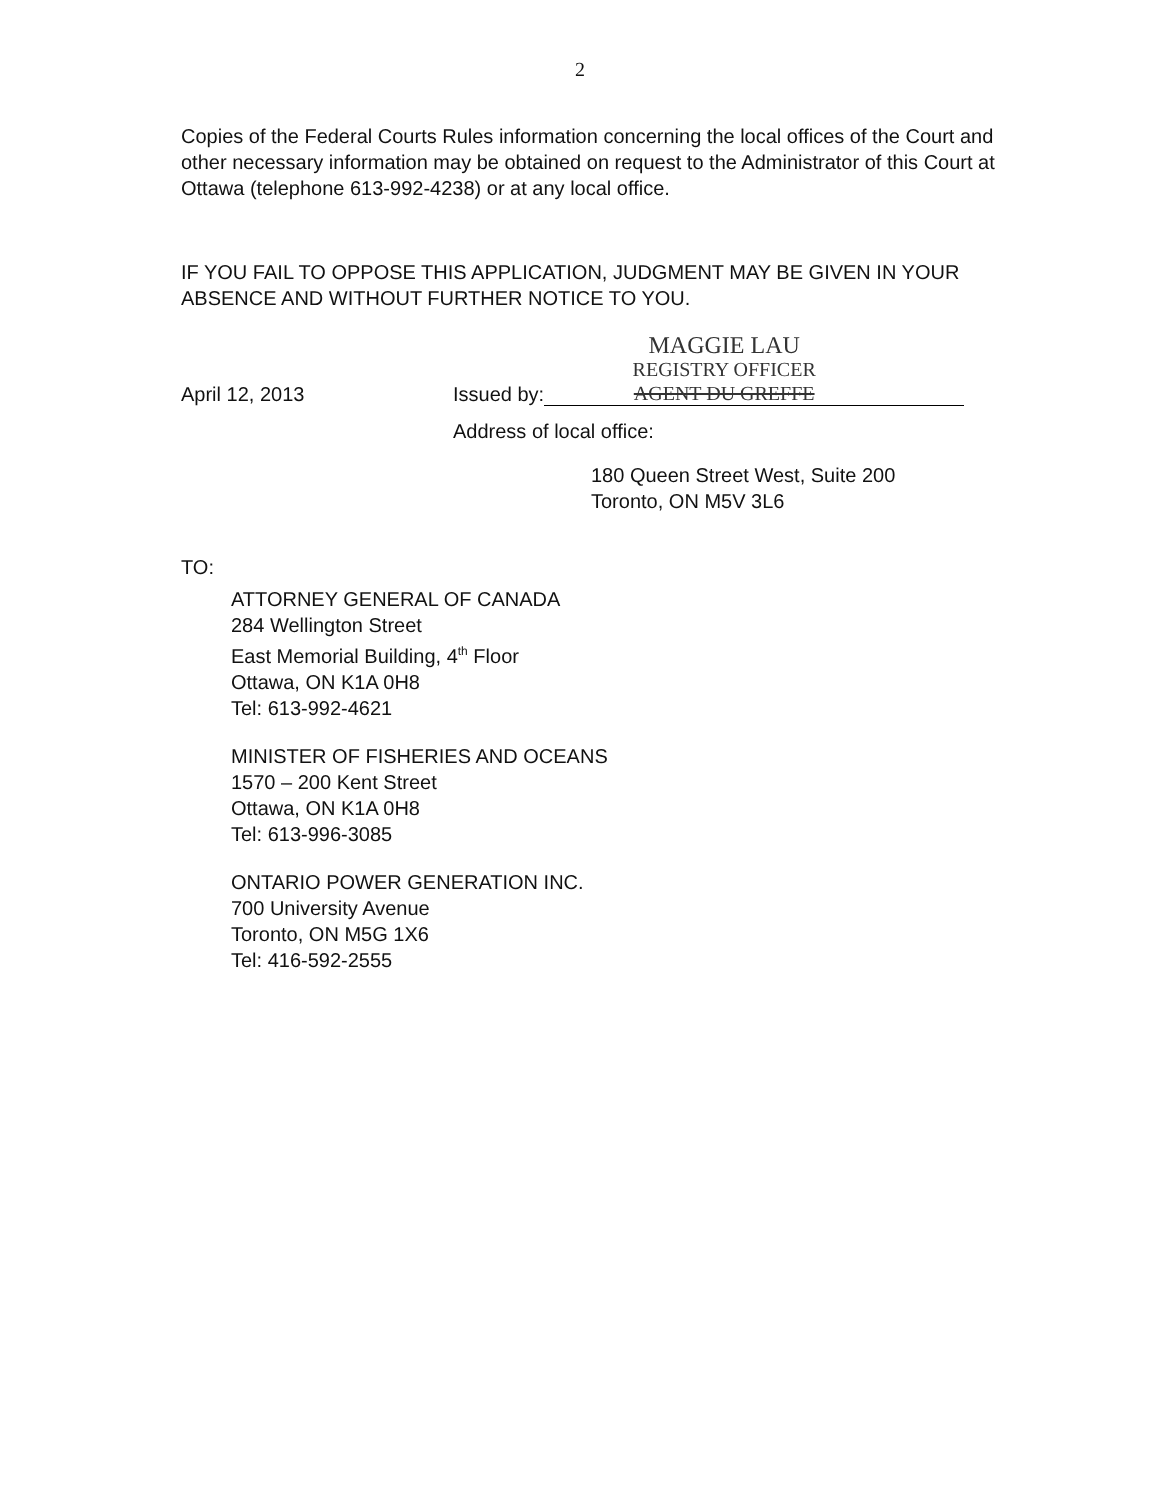2
Copies of the Federal Courts Rules information concerning the local offices of the Court and other necessary information may be obtained on request to the Administrator of this Court at Ottawa (telephone 613-992-4238) or at any local office.
IF YOU FAIL TO OPPOSE THIS APPLICATION, JUDGMENT MAY BE GIVEN IN YOUR ABSENCE AND WITHOUT FURTHER NOTICE TO YOU.
April 12, 2013
Issued by:
MAGGIE LAU
REGISTRY OFFICER
AGENT DU GREFFE
Address of local office:
180 Queen Street West, Suite 200
Toronto, ON M5V 3L6
TO:
ATTORNEY GENERAL OF CANADA
284 Wellington Street
East Memorial Building, 4<sup>th</sup> Floor
Ottawa, ON K1A 0H8
Tel: 613-992-4621
MINISTER OF FISHERIES AND OCEANS
1570 – 200 Kent Street
Ottawa, ON K1A 0H8
Tel: 613-996-3085
ONTARIO POWER GENERATION INC.
700 University Avenue
Toronto, ON M5G 1X6
Tel: 416-592-2555